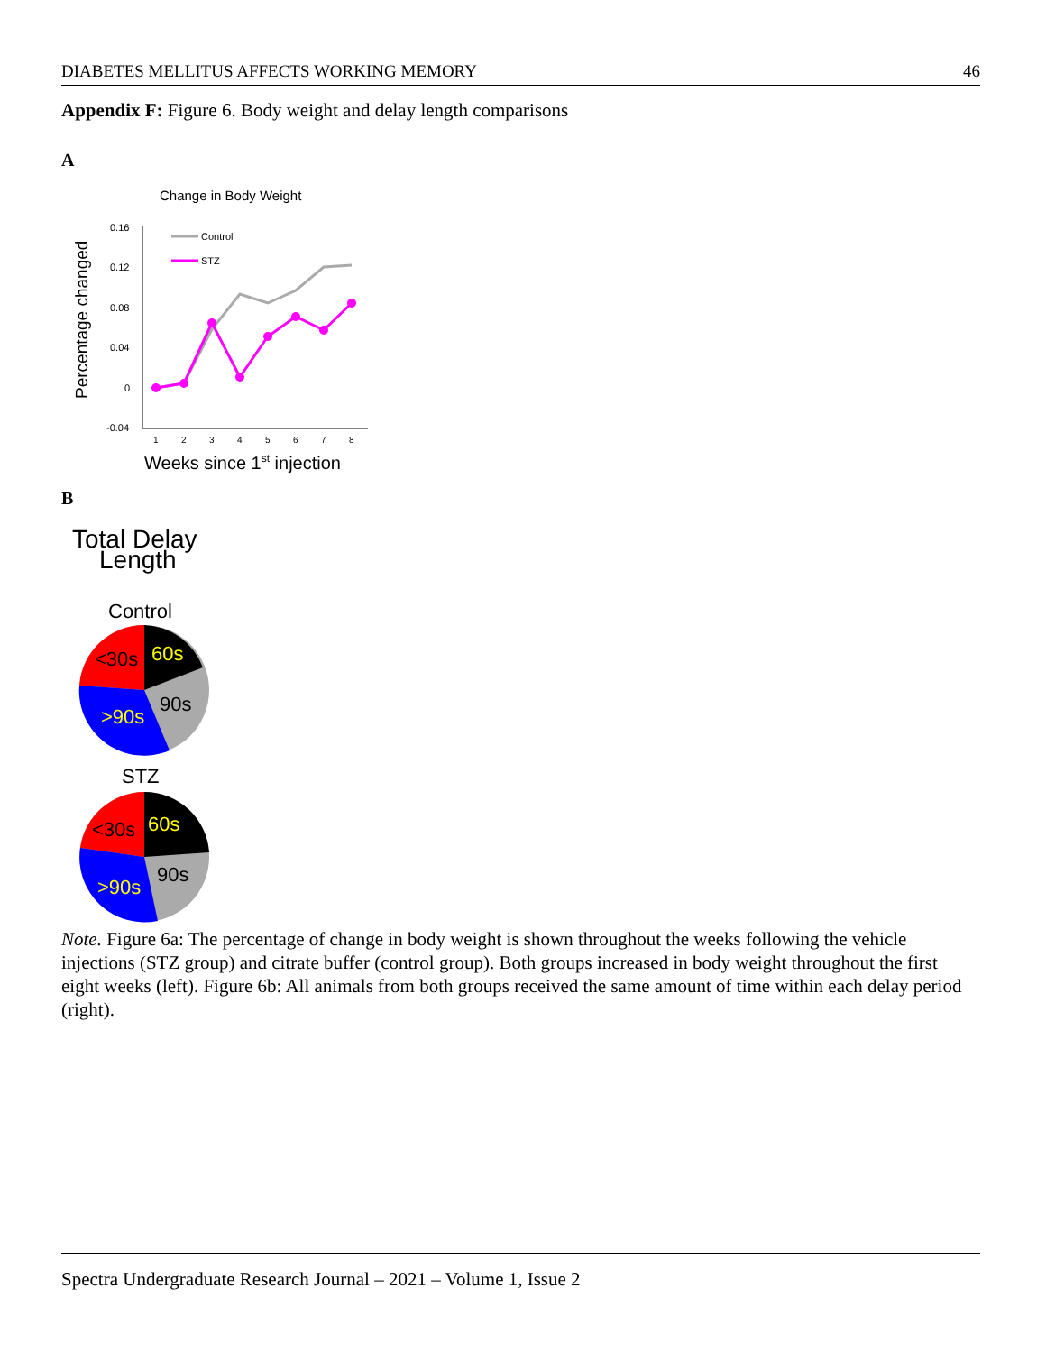DIABETES MELLITUS AFFECTS WORKING MEMORY 46
Appendix F: Figure 6. Body weight and delay length comparisons
A
Change in Body Weight
Percentage changed
0.16
0.12
0.08
0.04
0
-0.04
1
2
3
4
5
6
7
8
Control
STZ
Weeks since 1st injection
B
Total Delay
Length
Control
<30s
60s
90s
>90s
STZ
<30s
60s
90s
>90s
Note. Figure 6a: The percentage of change in body weight is shown throughout the weeks following the vehicle injections (STZ group) and citrate buffer (control group). Both groups increased in body weight throughout the first eight weeks (left). Figure 6b: All animals from both groups received the same amount of time within each delay period (right).
Spectra Undergraduate Research Journal – 2021 – Volume 1, Issue 2